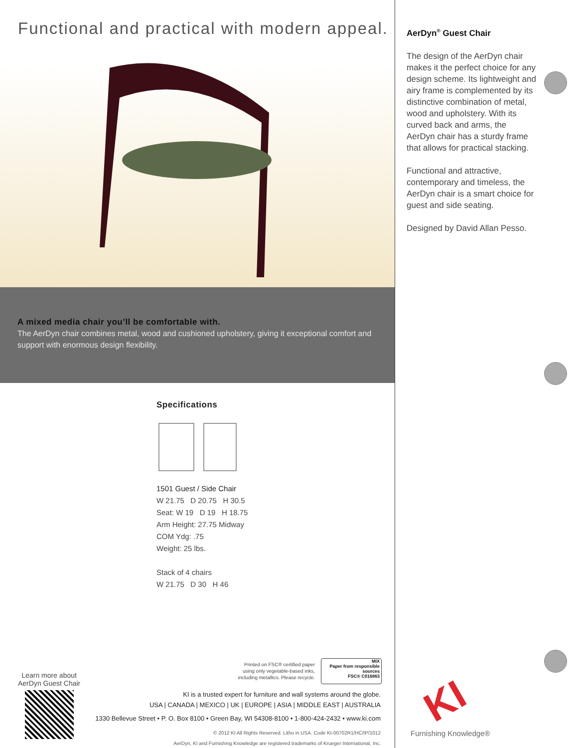Functional and practical with modern appeal.
A mixed media chair you’ll be comfortable with.
The AerDyn chair combines metal, wood and cushioned upholstery, giving it exceptional comfort and support with enormous design flexibility.
Specifications
1501 Guest / Side Chair
W 21.75 D 20.75 H 30.5
Seat: W 19 D 19 H 18.75
Arm Height: 27.75 Midway
COM Ydg: .75
Weight: 25 lbs.
Stack of 4 chairs
W 21.75 D 30 H 46
Learn more about
AerDyn Guest Chair
Printed on FSC® certified paper
using only vegetable-based inks,
including metallics. Please recycle.
MIX
Paper from responsible sources
FSC® C016863
KI is a trusted expert for furniture and wall systems around the globe.
USA | CANADA | MEXICO | UK | EUROPE | ASIA | MIDDLE EAST | AUSTRALIA
1330 Bellevue Street • P. O. Box 8100 • Green Bay, WI 54308-8100 • 1-800-424-2432 • www.ki.com
© 2012 KI All Rights Reserved. Litho in USA. Code KI-00702R1/HC/IP/1012
AerDyn, KI and Furnishing Knowledge are registered trademarks of Krueger International, Inc.
AerDyn<sup>®</sup> Guest Chair
The design of the AerDyn chair makes it the perfect choice for any design scheme. Its lightweight and airy frame is complemented by its distinctive combination of metal, wood and upholstery. With its curved back and arms, the AerDyn chair has a sturdy frame that allows for practical stacking.
Functional and attractive, contemporary and timeless, the AerDyn chair is a smart choice for guest and side seating.
Designed by David Allan Pesso.
KI
Furnishing Knowledge®